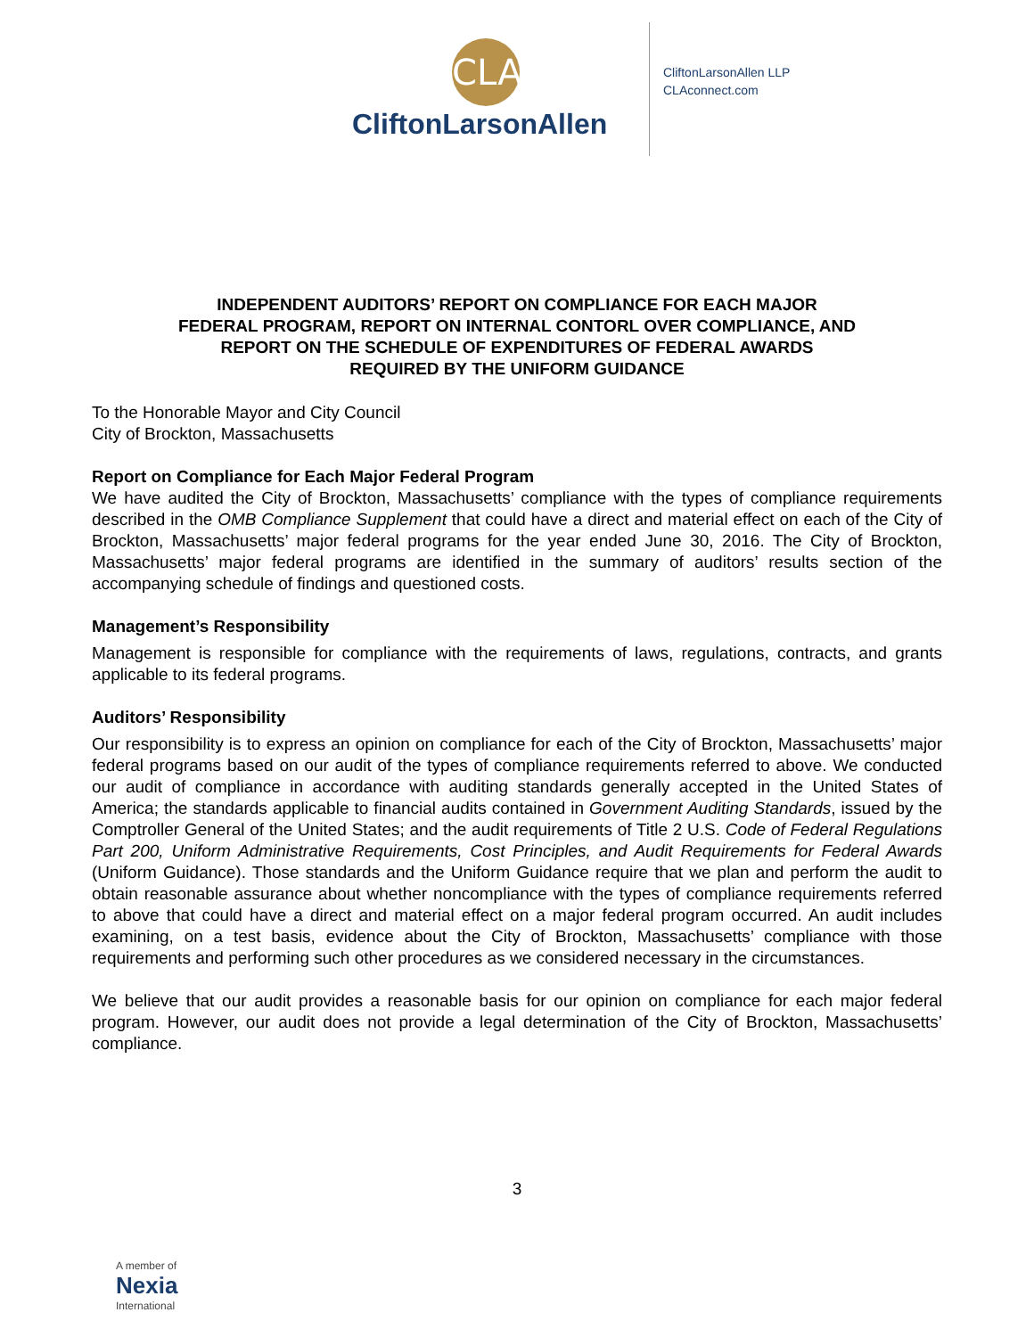CLA
CliftonLarsonAllen
CliftonLarsonAllen LLP
CLAconnect.com
INDEPENDENT AUDITORS’ REPORT ON COMPLIANCE FOR EACH MAJOR
FEDERAL PROGRAM, REPORT ON INTERNAL CONTORL OVER COMPLIANCE, AND
REPORT ON THE SCHEDULE OF EXPENDITURES OF FEDERAL AWARDS
REQUIRED BY THE UNIFORM GUIDANCE
To the Honorable Mayor and City Council
City of Brockton, Massachusetts
Report on Compliance for Each Major Federal Program
We have audited the City of Brockton, Massachusetts’ compliance with the types of compliance requirements described in the OMB Compliance Supplement that could have a direct and material effect on each of the City of Brockton, Massachusetts’ major federal programs for the year ended June 30, 2016. The City of Brockton, Massachusetts’ major federal programs are identified in the summary of auditors’ results section of the accompanying schedule of findings and questioned costs.
Management’s Responsibility
Management is responsible for compliance with the requirements of laws, regulations, contracts, and grants applicable to its federal programs.
Auditors’ Responsibility
Our responsibility is to express an opinion on compliance for each of the City of Brockton, Massachusetts’ major federal programs based on our audit of the types of compliance requirements referred to above. We conducted our audit of compliance in accordance with auditing standards generally accepted in the United States of America; the standards applicable to financial audits contained in Government Auditing Standards, issued by the Comptroller General of the United States; and the audit requirements of Title 2 U.S. Code of Federal Regulations Part 200, Uniform Administrative Requirements, Cost Principles, and Audit Requirements for Federal Awards (Uniform Guidance). Those standards and the Uniform Guidance require that we plan and perform the audit to obtain reasonable assurance about whether noncompliance with the types of compliance requirements referred to above that could have a direct and material effect on a major federal program occurred. An audit includes examining, on a test basis, evidence about the City of Brockton, Massachusetts’ compliance with those requirements and performing such other procedures as we considered necessary in the circumstances.
We believe that our audit provides a reasonable basis for our opinion on compliance for each major federal program. However, our audit does not provide a legal determination of the City of Brockton, Massachusetts’ compliance.
3
A member of
Nexia
International